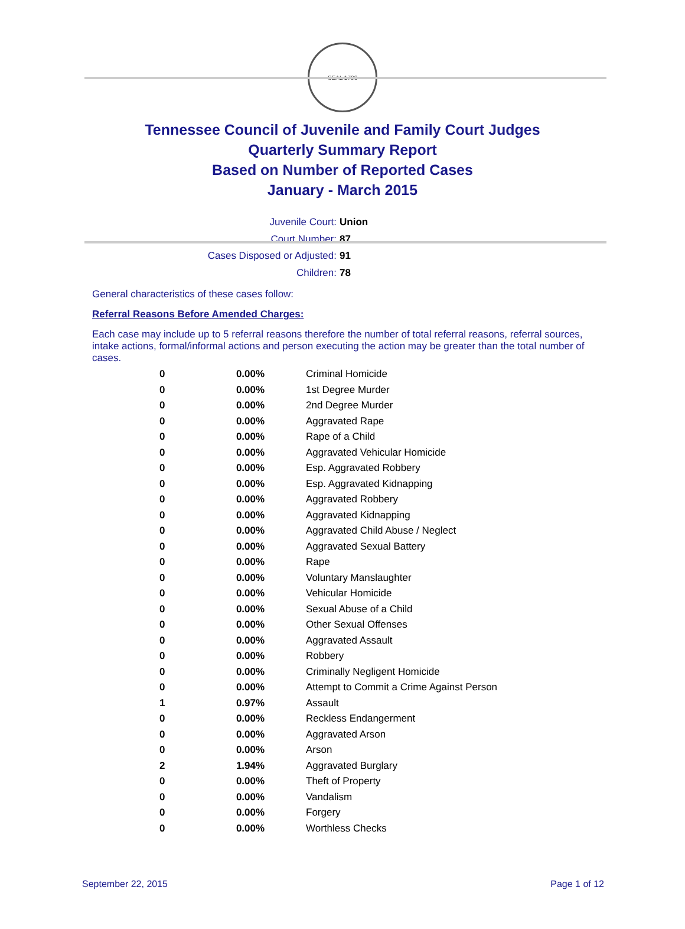SEAL 1796
Tennessee Council of Juvenile and Family Court Judges
Quarterly Summary Report
Based on Number of Reported Cases
January - March 2015
Juvenile Court: Union
Court Number: 87
Cases Disposed or Adjusted: 91
Children: 78
General characteristics of these cases follow:
Referral Reasons Before Amended Charges:
Each case may include up to 5 referral reasons therefore the number of total referral reasons, referral sources, intake actions, formal/informal actions and person executing the action may be greater than the total number of cases.
| 0 | 0.00% | Criminal Homicide |
| 0 | 0.00% | 1st Degree Murder |
| 0 | 0.00% | 2nd Degree Murder |
| 0 | 0.00% | Aggravated Rape |
| 0 | 0.00% | Rape of a Child |
| 0 | 0.00% | Aggravated Vehicular Homicide |
| 0 | 0.00% | Esp. Aggravated Robbery |
| 0 | 0.00% | Esp. Aggravated Kidnapping |
| 0 | 0.00% | Aggravated Robbery |
| 0 | 0.00% | Aggravated Kidnapping |
| 0 | 0.00% | Aggravated Child Abuse / Neglect |
| 0 | 0.00% | Aggravated Sexual Battery |
| 0 | 0.00% | Rape |
| 0 | 0.00% | Voluntary Manslaughter |
| 0 | 0.00% | Vehicular Homicide |
| 0 | 0.00% | Sexual Abuse of a Child |
| 0 | 0.00% | Other Sexual Offenses |
| 0 | 0.00% | Aggravated Assault |
| 0 | 0.00% | Robbery |
| 0 | 0.00% | Criminally Negligent Homicide |
| 0 | 0.00% | Attempt to Commit a Crime Against Person |
| 1 | 0.97% | Assault |
| 0 | 0.00% | Reckless Endangerment |
| 0 | 0.00% | Aggravated Arson |
| 0 | 0.00% | Arson |
| 2 | 1.94% | Aggravated Burglary |
| 0 | 0.00% | Theft of Property |
| 0 | 0.00% | Vandalism |
| 0 | 0.00% | Forgery |
| 0 | 0.00% | Worthless Checks |
September 22, 2015 Page 1 of 12